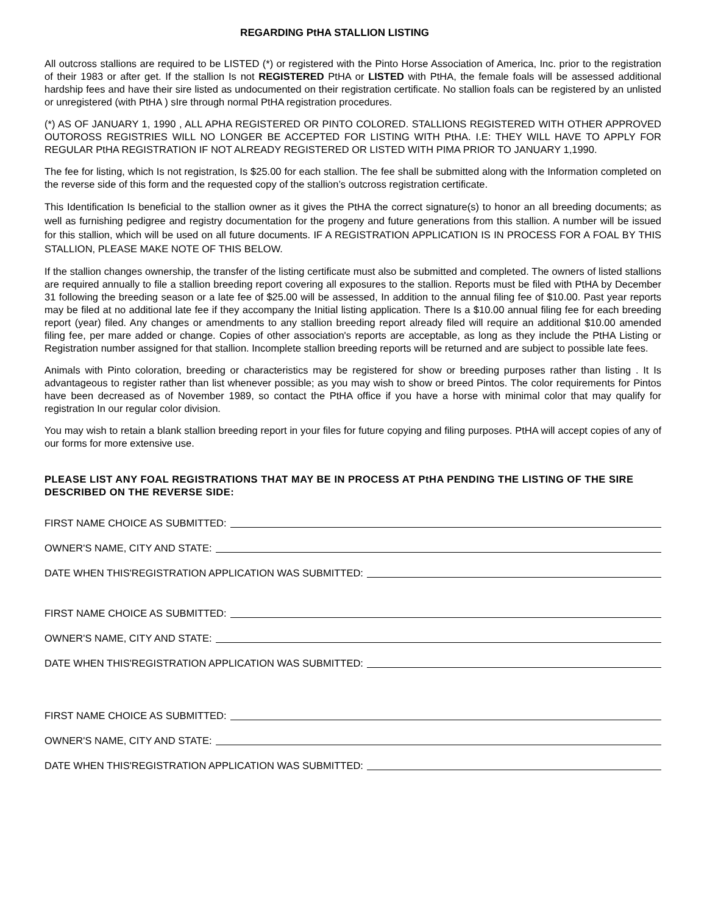REGARDING PtHA STALLION LISTING
All outcross stallions are required to be LISTED (*) or registered with the Pinto Horse Association of America, Inc. prior to the registration of their 1983 or after get. If the stallion Is not REGISTERED PtHA or LISTED with PtHA, the female foals will be assessed additional hardship fees and have their sire listed as undocumented on their registration certificate. No stallion foals can be registered by an unlisted or unregistered (with PtHA ) sIre through normal PtHA registration procedures.
(*) AS OF JANUARY 1, 1990 , ALL APHA REGISTERED OR PINTO COLORED. STALLIONS REGISTERED WITH OTHER APPROVED OUTOROSS REGISTRIES WILL NO LONGER BE ACCEPTED FOR LISTING WITH PtHA. I.E: THEY WILL HAVE TO APPLY FOR REGULAR PtHA REGISTRATION IF NOT ALREADY REGISTERED OR LISTED WITH PIMA PRIOR TO JANUARY 1,1990.
The fee for listing, which Is not registration, Is $25.00 for each stallion. The fee shall be submitted along with the Information completed on the reverse side of this form and the requested copy of the stallion’s outcross registration certificate.
This Identification Is beneficial to the stallion owner as it gives the PtHA the correct signature(s) to honor an all breeding documents; as well as furnishing pedigree and registry documentation for the progeny and future generations from this stallion. A number will be issued for this stallion, which will be used on all future documents. IF A REGISTRATION APPLICATION IS IN PROCESS FOR A FOAL BY THIS STALLION, PLEASE MAKE NOTE OF THIS BELOW.
If the stallion changes ownership, the transfer of the listing certificate must also be submitted and completed. The owners of listed stallions are required annually to file a stallion breeding report covering all exposures to the stallion. Reports must be filed with PtHA by December 31 following the breeding season or a late fee of $25.00 will be assessed, In addition to the annual filing fee of $10.00. Past year reports may be filed at no additional late fee if they accompany the Initial listing application. There Is a $10.00 annual filing fee for each breeding report (year) filed. Any changes or amendments to any stallion breeding report already filed will require an additional $10.00 amended filing fee, per mare added or change. Copies of other association's reports are acceptable, as long as they include the PtHA Listing or Registration number assigned for that stallion. Incomplete stallion breeding reports will be returned and are subject to possible late fees.
Animals with Pinto coloration, breeding or characteristics may be registered for show or breeding purposes rather than listing . It Is advantageous to register rather than list whenever possible; as you may wish to show or breed Pintos. The color requirements for Pintos have been decreased as of November 1989, so contact the PtHA office if you have a horse with minimal color that may qualify for registration In our regular color division.
You may wish to retain a blank stallion breeding report in your files for future copying and filing purposes. PtHA will accept copies of any of our forms for more extensive use.
PLEASE LIST ANY FOAL REGISTRATIONS THAT MAY BE IN PROCESS AT PtHA PENDING THE LISTING OF THE SIRE DESCRIBED ON THE REVERSE SIDE:
FIRST NAME CHOICE AS SUBMITTED:
OWNER'S NAME, CITY AND STATE:
DATE WHEN THIS'REGISTRATION APPLICATION WAS SUBMITTED:
FIRST NAME CHOICE AS SUBMITTED:
OWNER'S NAME, CITY AND STATE:
DATE WHEN THIS'REGISTRATION APPLICATION WAS SUBMITTED:
FIRST NAME CHOICE AS SUBMITTED:
OWNER'S NAME, CITY AND STATE:
DATE WHEN THIS'REGISTRATION APPLICATION WAS SUBMITTED: